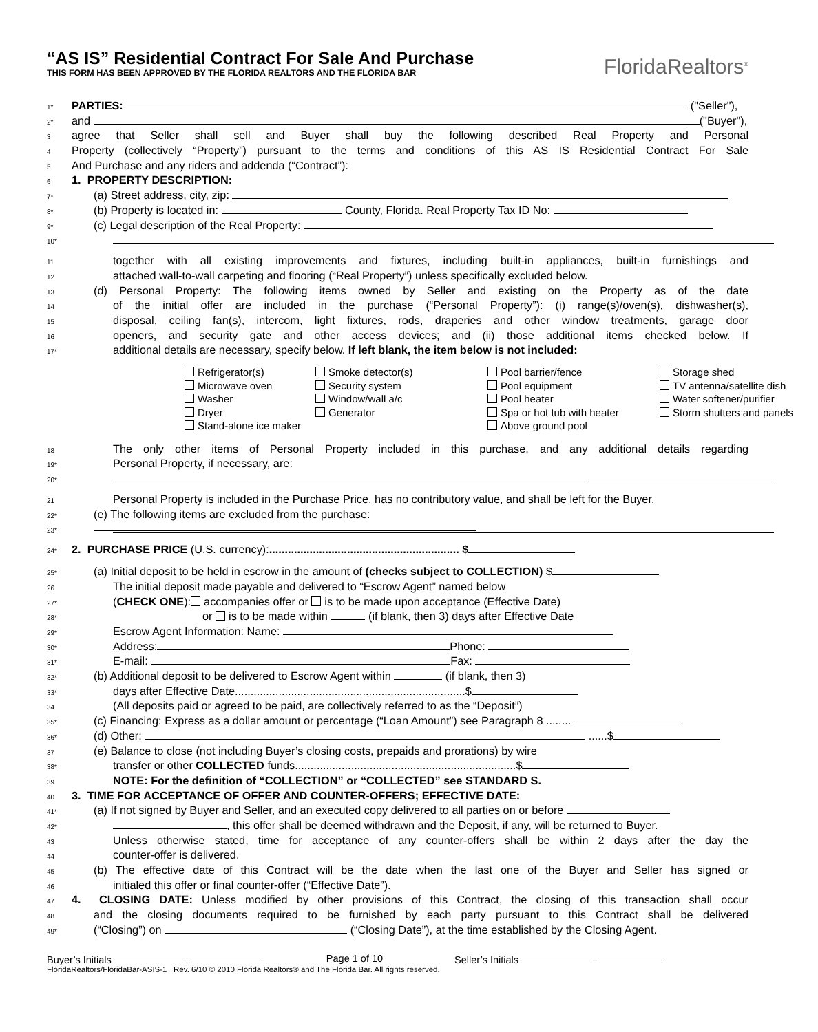“AS IS” Residential Contract For Sale And Purchase
THIS FORM HAS BEEN APPROVED BY THE FLORIDA REALTORS AND THE FLORIDA BAR
FloridaRealtors<sup>®</sup>
1* PARTIES: ("Seller"),
2* and ("Buyer"),
3 agree that Seller shall sell and Buyer shall buy the following described Real Property and Personal
4 Property (collectively “Property”) pursuant to the terms and conditions of this AS IS Residential Contract For Sale
5 And Purchase and any riders and addenda (“Contract”):
6 1. PROPERTY DESCRIPTION:
7* (a) Street address, city, zip:
8* (b) Property is located in: County, Florida. Real Property Tax ID No:
9* (c) Legal description of the Real Property:
10*
11 together with all existing improvements and fixtures, including built-in appliances, built-in furnishings and
12 attached wall-to-wall carpeting and flooring (“Real Property”) unless specifically excluded below.
13 (d) Personal Property: The following items owned by Seller and existing on the Property as of the date
14 of the initial offer are included in the purchase (“Personal Property”): (i) range(s)/oven(s), dishwasher(s),
15 disposal, ceiling fan(s), intercom, light fixtures, rods, draperies and other window treatments, garage door
16 openers, and security gate and other access devices; and (ii) those additional items checked below. If
17* additional details are necessary, specify below. If left blank, the item below is not included:
Refrigerator(s)
Smoke detector(s)
Pool barrier/fence
Storage shed
Microwave oven
Security system
Pool equipment
TV antenna/satellite dish
Washer
Window/wall a/c
Pool heater
Water softener/purifier
Dryer
Generator
Spa or hot tub with heater
Storm shutters and panels
Stand-alone ice maker
Above ground pool
18 The only other items of Personal Property included in this purchase, and any additional details regarding
19* Personal Property, if necessary, are:
20*
21 Personal Property is included in the Purchase Price, has no contributory value, and shall be left for the Buyer.
22* (e) The following items are excluded from the purchase:
23*
24* 2. PURCHASE PRICE (U.S. currency):............................................................. $
25* (a) Initial deposit to be held in escrow in the amount of (checks subject to COLLECTION) $
26 The initial deposit made payable and delivered to “Escrow Agent” named below
27* (CHECK ONE): accompanies offer or is to be made upon acceptance (Effective Date)
28* or is to be made within (if blank, then 3) days after Effective Date
29* Escrow Agent Information: Name:
30* Address: Phone:
31* E-mail: Fax:
32* (b) Additional deposit to be delivered to Escrow Agent within (if blank, then 3)
33* days after Effective Date..........................................................................$
34 (All deposits paid or agreed to be paid, are collectively referred to as the “Deposit”)
35* (c) Financing: Express as a dollar amount or percentage (“Loan Amount”) see Paragraph 8 ........
36* (d) Other: ......$
37 (e) Balance to close (not including Buyer’s closing costs, prepaids and prorations) by wire
38* transfer or other COLLECTED funds.......................................................................$
39 NOTE: For the definition of “COLLECTION” or “COLLECTED” see STANDARD S.
40 3. TIME FOR ACCEPTANCE OF OFFER AND COUNTER-OFFERS; EFFECTIVE DATE:
41* (a) If not signed by Buyer and Seller, and an executed copy delivered to all parties on or before
42* , this offer shall be deemed withdrawn and the Deposit, if any, will be returned to Buyer.
43 Unless otherwise stated, time for acceptance of any counter-offers shall be within 2 days after the day the
44 counter-offer is delivered.
45 (b) The effective date of this Contract will be the date when the last one of the Buyer and Seller has signed or
46 initialed this offer or final counter-offer (“Effective Date”).
47 4. CLOSING DATE: Unless modified by other provisions of this Contract, the closing of this transaction shall occur
48 and the closing documents required to be furnished by each party pursuant to this Contract shall be delivered
49* (“Closing”) on (“Closing Date”), at the time established by the Closing Agent.
Buyer’s Initials Page 1 of 10 Seller’s Initials
FloridaRealtors/FloridaBar-ASIS-1 Rev. 6/10 © 2010 Florida Realtors® and The Florida Bar. All rights reserved.